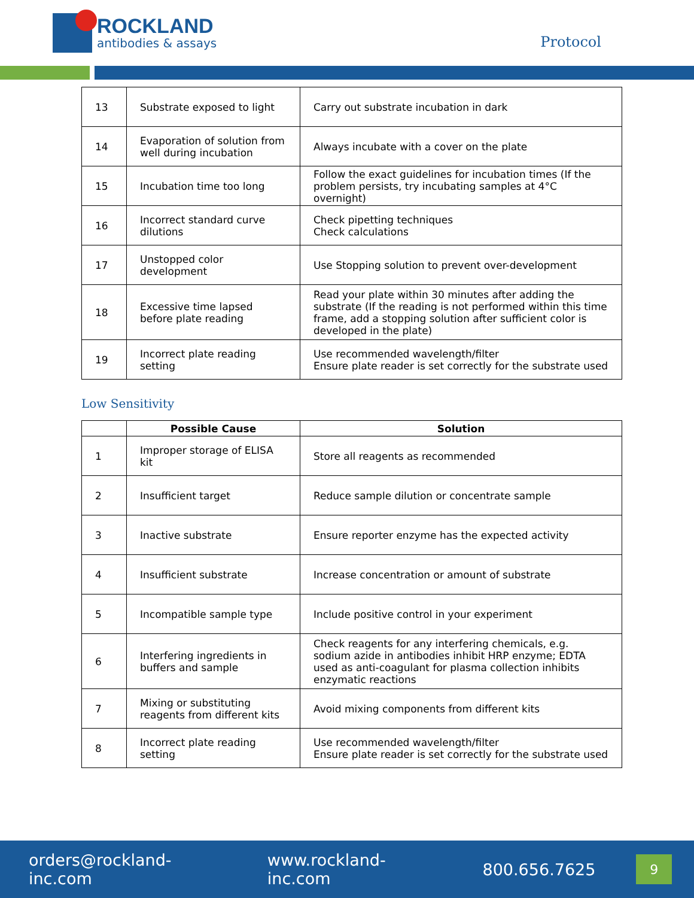ROCKLAND
antibodies & assays
Protocol
| 13 | Substrate exposed to light | Carry out substrate incubation in dark |
| 14 | Evaporation of solution from well during incubation | Always incubate with a cover on the plate |
| 15 | Incubation time too long | Follow the exact guidelines for incubation times (If the problem persists, try incubating samples at 4°C overnight) |
| 16 | Incorrect standard curve dilutions | Check pipetting techniques Check calculations |
| 17 | Unstopped color development | Use Stopping solution to prevent over-development |
| 18 | Excessive time lapsed before plate reading | Read your plate within 30 minutes after adding the substrate (If the reading is not performed within this time frame, add a stopping solution after sufficient color is developed in the plate) |
| 19 | Incorrect plate reading setting | Use recommended wavelength/filter Ensure plate reader is set correctly for the substrate used |
Low Sensitivity
| | Possible Cause | Solution |
| --- | --- | --- |
| 1 | Improper storage of ELISA kit | Store all reagents as recommended |
| 2 | Insufficient target | Reduce sample dilution or concentrate sample |
| 3 | Inactive substrate | Ensure reporter enzyme has the expected activity |
| 4 | Insufficient substrate | Increase concentration or amount of substrate |
| 5 | Incompatible sample type | Include positive control in your experiment |
| 6 | Interfering ingredients in buffers and sample | Check reagents for any interfering chemicals, e.g. sodium azide in antibodies inhibit HRP enzyme; EDTA used as anti-coagulant for plasma collection inhibits enzymatic reactions |
| 7 | Mixing or substituting reagents from different kits | Avoid mixing components from different kits |
| 8 | Incorrect plate reading setting | Use recommended wavelength/filter Ensure plate reader is set correctly for the substrate used |
orders@rockland-inc.com www.rockland-inc.com 800.656.7625
9